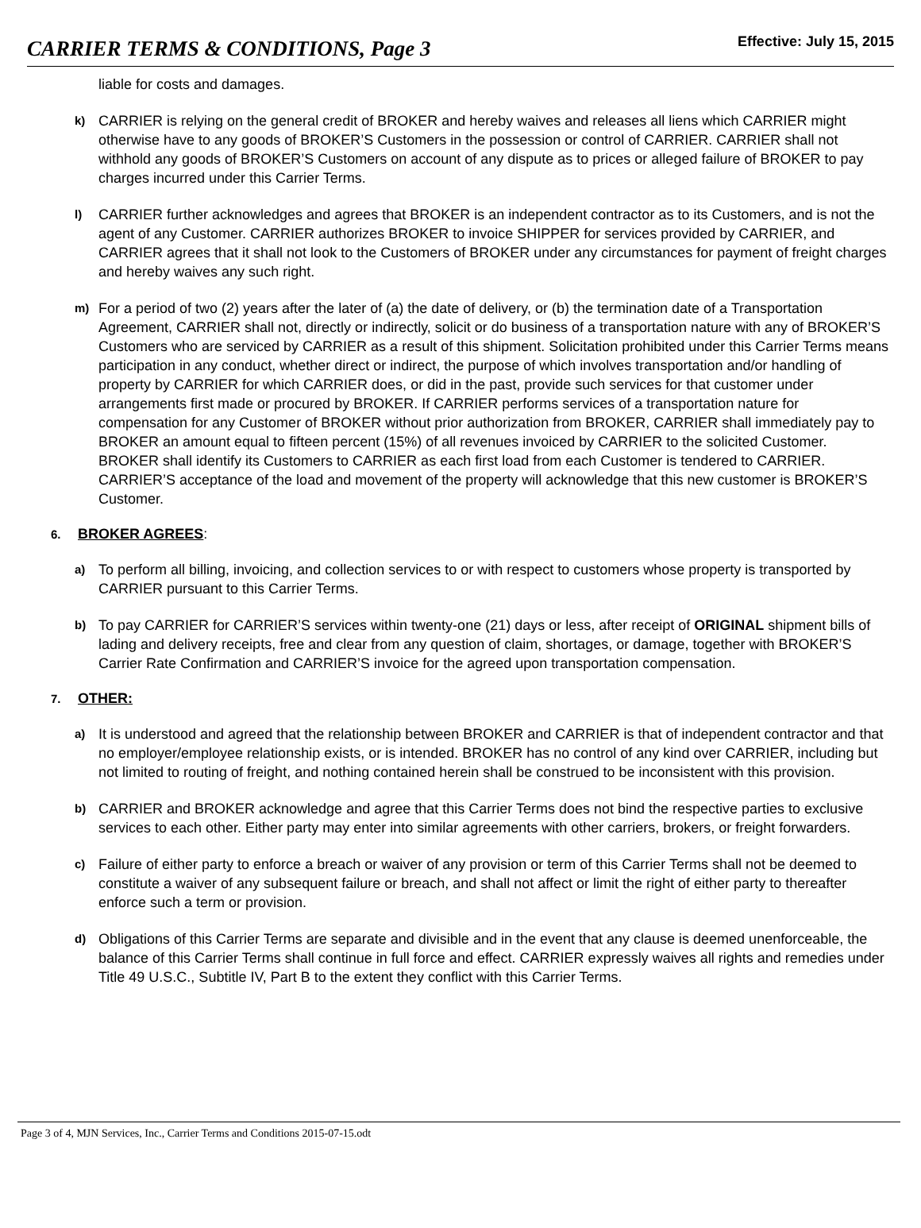CARRIER TERMS & CONDITIONS, Page 3 Effective: July 15, 2015
liable for costs and damages.
k) CARRIER is relying on the general credit of BROKER and hereby waives and releases all liens which CARRIER might otherwise have to any goods of BROKER’S Customers in the possession or control of CARRIER. CARRIER shall not withhold any goods of BROKER’S Customers on account of any dispute as to prices or alleged failure of BROKER to pay charges incurred under this Carrier Terms.
l) CARRIER further acknowledges and agrees that BROKER is an independent contractor as to its Customers, and is not the agent of any Customer. CARRIER authorizes BROKER to invoice SHIPPER for services provided by CARRIER, and CARRIER agrees that it shall not look to the Customers of BROKER under any circumstances for payment of freight charges and hereby waives any such right.
m) For a period of two (2) years after the later of (a) the date of delivery, or (b) the termination date of a Transportation Agreement, CARRIER shall not, directly or indirectly, solicit or do business of a transportation nature with any of BROKER’S Customers who are serviced by CARRIER as a result of this shipment. Solicitation prohibited under this Carrier Terms means participation in any conduct, whether direct or indirect, the purpose of which involves transportation and/or handling of property by CARRIER for which CARRIER does, or did in the past, provide such services for that customer under arrangements first made or procured by BROKER. If CARRIER performs services of a transportation nature for compensation for any Customer of BROKER without prior authorization from BROKER, CARRIER shall immediately pay to BROKER an amount equal to fifteen percent (15%) of all revenues invoiced by CARRIER to the solicited Customer. BROKER shall identify its Customers to CARRIER as each first load from each Customer is tendered to CARRIER. CARRIER’S acceptance of the load and movement of the property will acknowledge that this new customer is BROKER’S Customer.
6. BROKER AGREES:
a) To perform all billing, invoicing, and collection services to or with respect to customers whose property is transported by CARRIER pursuant to this Carrier Terms.
b) To pay CARRIER for CARRIER’S services within twenty-one (21) days or less, after receipt of ORIGINAL shipment bills of lading and delivery receipts, free and clear from any question of claim, shortages, or damage, together with BROKER’S Carrier Rate Confirmation and CARRIER’S invoice for the agreed upon transportation compensation.
7. OTHER:
a) It is understood and agreed that the relationship between BROKER and CARRIER is that of independent contractor and that no employer/employee relationship exists, or is intended. BROKER has no control of any kind over CARRIER, including but not limited to routing of freight, and nothing contained herein shall be construed to be inconsistent with this provision.
b) CARRIER and BROKER acknowledge and agree that this Carrier Terms does not bind the respective parties to exclusive services to each other. Either party may enter into similar agreements with other carriers, brokers, or freight forwarders.
c) Failure of either party to enforce a breach or waiver of any provision or term of this Carrier Terms shall not be deemed to constitute a waiver of any subsequent failure or breach, and shall not affect or limit the right of either party to thereafter enforce such a term or provision.
d) Obligations of this Carrier Terms are separate and divisible and in the event that any clause is deemed unenforceable, the balance of this Carrier Terms shall continue in full force and effect. CARRIER expressly waives all rights and remedies under Title 49 U.S.C., Subtitle IV, Part B to the extent they conflict with this Carrier Terms.
Page 3 of 4, MJN Services, Inc., Carrier Terms and Conditions 2015-07-15.odt